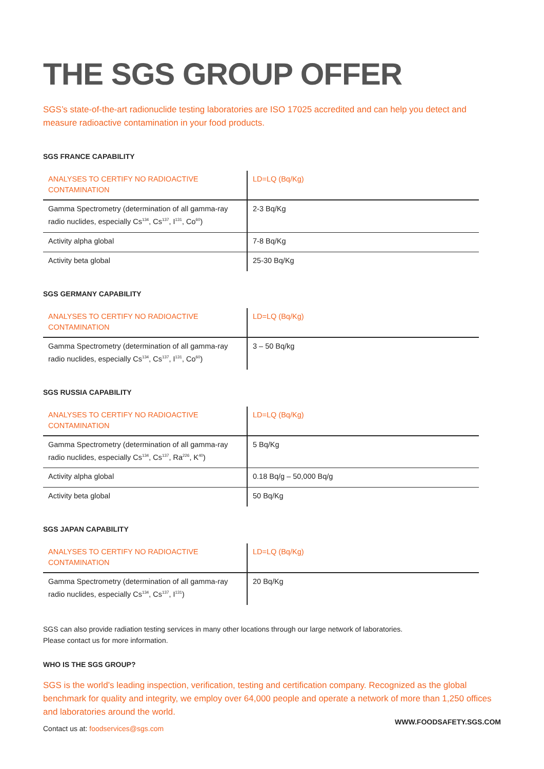THE SGS GROUP OFFER
SGS’s state-of-the-art radionuclide testing laboratories are ISO 17025 accredited and can help you detect and measure radioactive contamination in your food products.
SGS FRANCE CAPABILITY
| ANALYSES TO CERTIFY NO RADIOACTIVE CONTAMINATION | LD=LQ (Bq/Kg) |
| --- | --- |
| Gamma Spectrometry (determination of all gamma-ray radio nuclides, especially Cs<sup>134</sup>, Cs<sup>137</sup>, I<sup>131</sup>, Co<sup>60</sup>) | 2-3 Bq/Kg |
| Activity alpha global | 7-8 Bq/Kg |
| Activity beta global | 25-30 Bq/Kg |
SGS GERMANY CAPABILITY
| ANALYSES TO CERTIFY NO RADIOACTIVE CONTAMINATION | LD=LQ (Bq/Kg) |
| --- | --- |
| Gamma Spectrometry (determination of all gamma-ray radio nuclides, especially Cs<sup>134</sup>, Cs<sup>137</sup>, I<sup>131</sup>, Co<sup>60</sup>) | 3 – 50 Bq/kg |
SGS RUSSIA CAPABILITY
| ANALYSES TO CERTIFY NO RADIOACTIVE CONTAMINATION | LD=LQ (Bq/Kg) |
| --- | --- |
| Gamma Spectrometry (determination of all gamma-ray radio nuclides, especially Cs<sup>134</sup>, Cs<sup>137</sup>, Ra<sup>226</sup>, K<sup>40</sup>) | 5 Bq/Kg |
| Activity alpha global | 0.18 Bq/g – 50,000 Bq/g |
| Activity beta global | 50 Bq/Kg |
SGS JAPAN CAPABILITY
| ANALYSES TO CERTIFY NO RADIOACTIVE CONTAMINATION | LD=LQ (Bq/Kg) |
| --- | --- |
| Gamma Spectrometry (determination of all gamma-ray radio nuclides, especially Cs<sup>134</sup>, Cs<sup>137</sup>, I<sup>131</sup>) | 20 Bq/Kg |
SGS can also provide radiation testing services in many other locations through our large network of laboratories.
Please contact us for more information.
WHO IS THE SGS GROUP?
SGS is the world’s leading inspection, verification, testing and certification company. Recognized as the global benchmark for quality and integrity, we employ over 64,000 people and operate a network of more than 1,250 offices and laboratories around the world.
Contact us at: foodservices@sgs.com
WWW.FOODSAFETY.SGS.COM